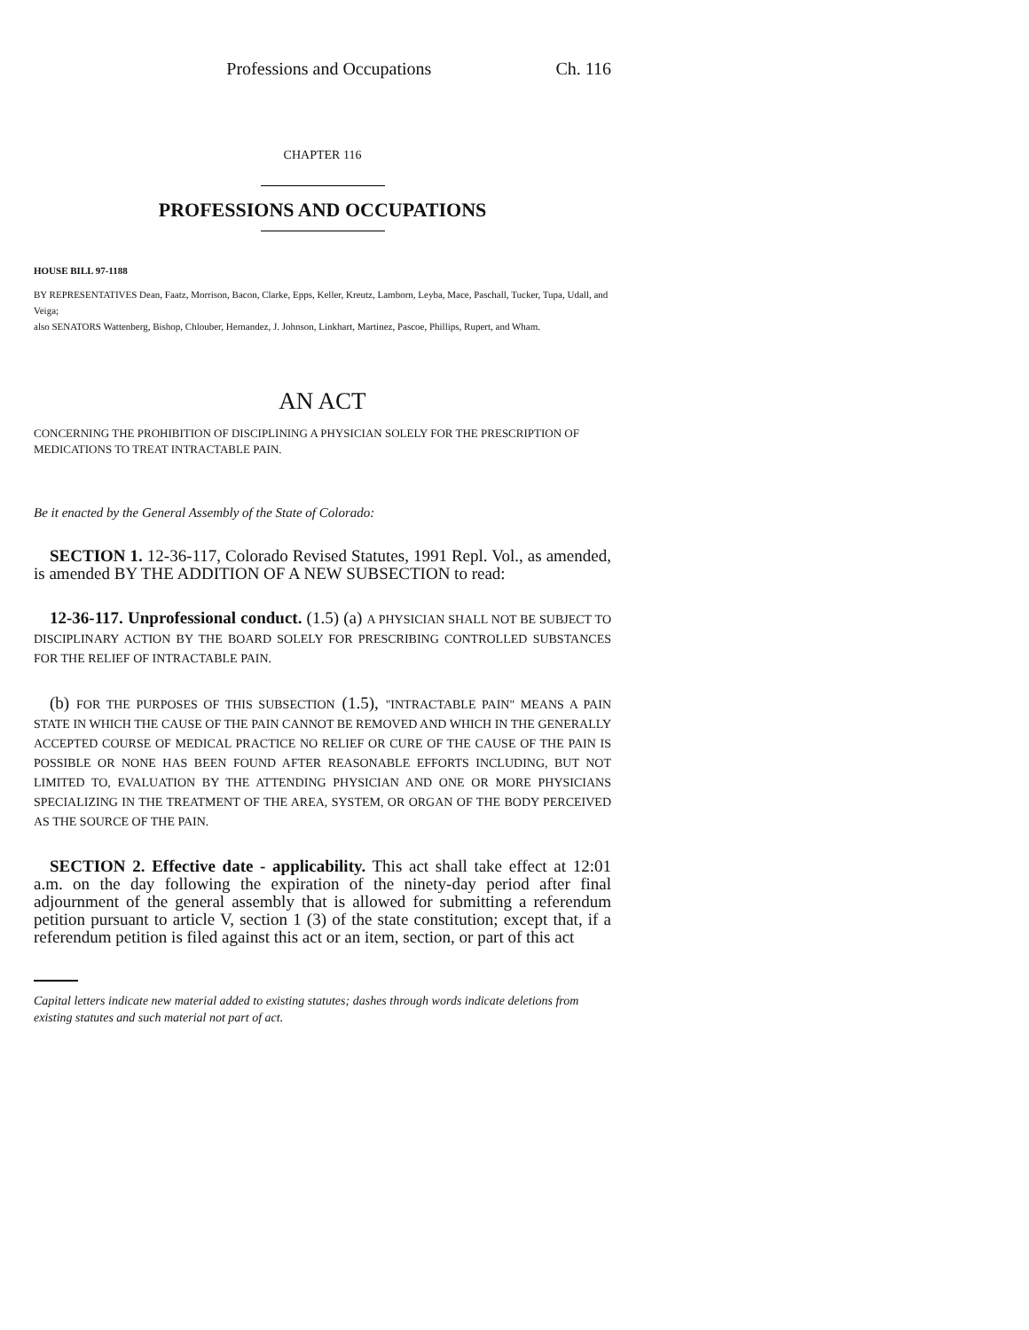Professions and Occupations Ch. 116
CHAPTER 116
PROFESSIONS AND OCCUPATIONS
HOUSE BILL 97-1188
BY REPRESENTATIVES Dean, Faatz, Morrison, Bacon, Clarke, Epps, Keller, Kreutz, Lamborn, Leyba, Mace, Paschall, Tucker, Tupa, Udall, and Veiga;
also SENATORS Wattenberg, Bishop, Chlouber, Hernandez, J. Johnson, Linkhart, Martinez, Pascoe, Phillips, Rupert, and Wham.
AN ACT
CONCERNING THE PROHIBITION OF DISCIPLINING A PHYSICIAN SOLELY FOR THE PRESCRIPTION OF MEDICATIONS TO TREAT INTRACTABLE PAIN.
Be it enacted by the General Assembly of the State of Colorado:
SECTION 1. 12-36-117, Colorado Revised Statutes, 1991 Repl. Vol., as amended, is amended BY THE ADDITION OF A NEW SUBSECTION to read:
12-36-117. Unprofessional conduct. (1.5) (a) A PHYSICIAN SHALL NOT BE SUBJECT TO DISCIPLINARY ACTION BY THE BOARD SOLELY FOR PRESCRIBING CONTROLLED SUBSTANCES FOR THE RELIEF OF INTRACTABLE PAIN.
(b) FOR THE PURPOSES OF THIS SUBSECTION (1.5), "INTRACTABLE PAIN" MEANS A PAIN STATE IN WHICH THE CAUSE OF THE PAIN CANNOT BE REMOVED AND WHICH IN THE GENERALLY ACCEPTED COURSE OF MEDICAL PRACTICE NO RELIEF OR CURE OF THE CAUSE OF THE PAIN IS POSSIBLE OR NONE HAS BEEN FOUND AFTER REASONABLE EFFORTS INCLUDING, BUT NOT LIMITED TO, EVALUATION BY THE ATTENDING PHYSICIAN AND ONE OR MORE PHYSICIANS SPECIALIZING IN THE TREATMENT OF THE AREA, SYSTEM, OR ORGAN OF THE BODY PERCEIVED AS THE SOURCE OF THE PAIN.
SECTION 2. Effective date - applicability. This act shall take effect at 12:01 a.m. on the day following the expiration of the ninety-day period after final adjournment of the general assembly that is allowed for submitting a referendum petition pursuant to article V, section 1 (3) of the state constitution; except that, if a referendum petition is filed against this act or an item, section, or part of this act
Capital letters indicate new material added to existing statutes; dashes through words indicate deletions from existing statutes and such material not part of act.